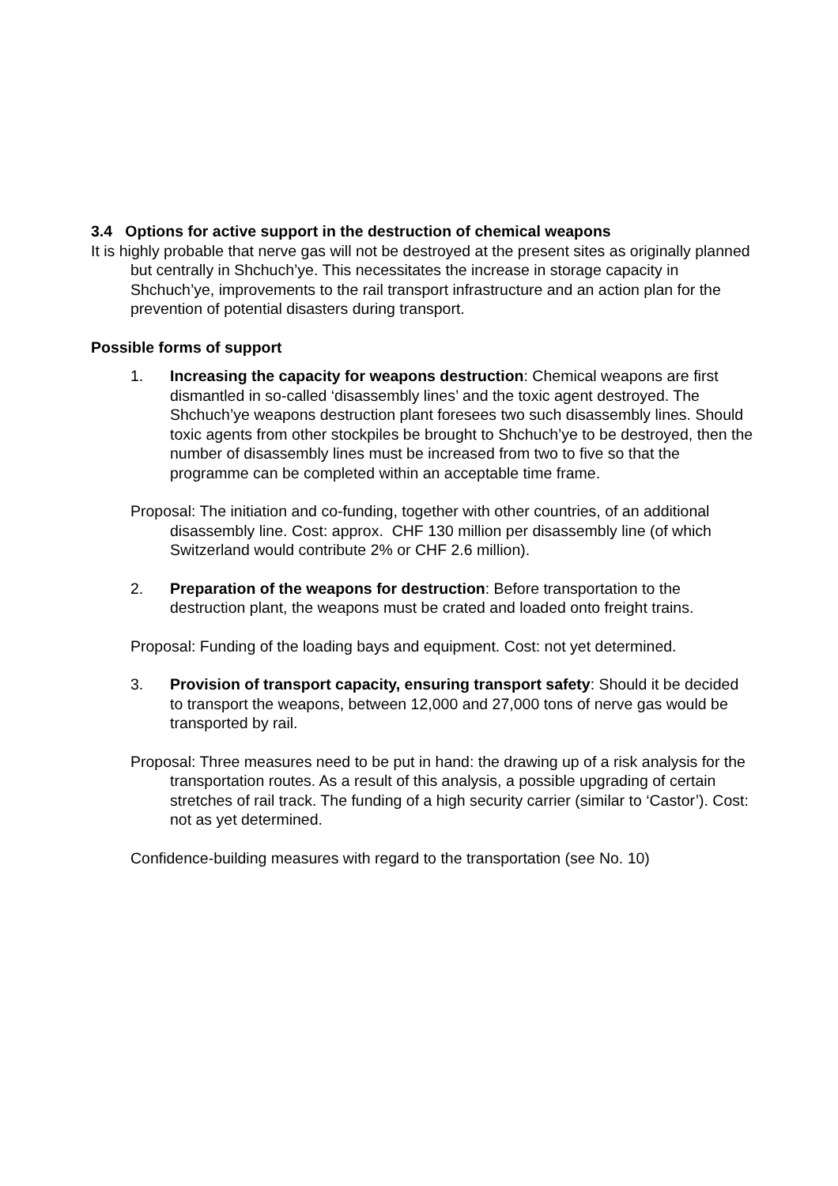3.4 Options for active support in the destruction of chemical weapons
It is highly probable that nerve gas will not be destroyed at the present sites as originally planned but centrally in Shchuch’ye. This necessitates the increase in storage capacity in Shchuch’ye, improvements to the rail transport infrastructure and an action plan for the prevention of potential disasters during transport.
Possible forms of support
1. Increasing the capacity for weapons destruction: Chemical weapons are first dismantled in so-called ‘disassembly lines’ and the toxic agent destroyed. The Shchuch’ye weapons destruction plant foresees two such disassembly lines. Should toxic agents from other stockpiles be brought to Shchuch’ye to be destroyed, then the number of disassembly lines must be increased from two to five so that the programme can be completed within an acceptable time frame.
Proposal: The initiation and co-funding, together with other countries, of an additional disassembly line. Cost: approx. CHF 130 million per disassembly line (of which Switzerland would contribute 2% or CHF 2.6 million).
2. Preparation of the weapons for destruction: Before transportation to the destruction plant, the weapons must be crated and loaded onto freight trains.
Proposal: Funding of the loading bays and equipment. Cost: not yet determined.
3. Provision of transport capacity, ensuring transport safety: Should it be decided to transport the weapons, between 12,000 and 27,000 tons of nerve gas would be transported by rail.
Proposal: Three measures need to be put in hand: the drawing up of a risk analysis for the transportation routes. As a result of this analysis, a possible upgrading of certain stretches of rail track. The funding of a high security carrier (similar to ‘Castor’). Cost: not as yet determined.
Confidence-building measures with regard to the transportation (see No. 10)